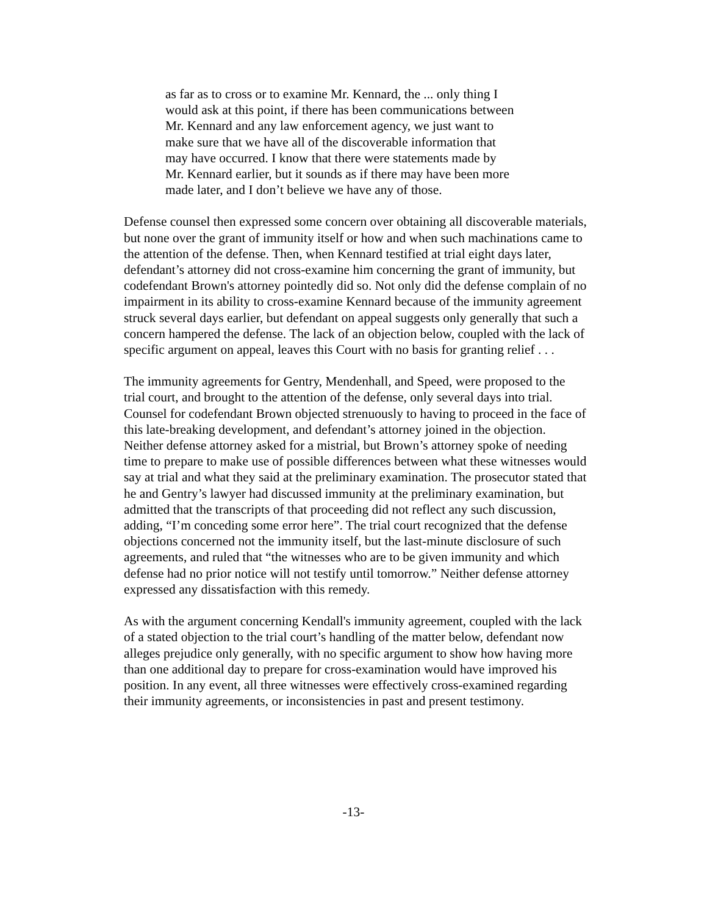as far as to cross or to examine Mr. Kennard, the ... only thing I would ask at this point, if there has been communications between Mr. Kennard and any law enforcement agency, we just want to make sure that we have all of the discoverable information that may have occurred. I know that there were statements made by Mr. Kennard earlier, but it sounds as if there may have been more made later, and I don’t believe we have any of those.
Defense counsel then expressed some concern over obtaining all discoverable materials, but none over the grant of immunity itself or how and when such machinations came to the attention of the defense. Then, when Kennard testified at trial eight days later, defendant’s attorney did not cross-examine him concerning the grant of immunity, but codefendant Brown's attorney pointedly did so. Not only did the defense complain of no impairment in its ability to cross-examine Kennard because of the immunity agreement struck several days earlier, but defendant on appeal suggests only generally that such a concern hampered the defense. The lack of an objection below, coupled with the lack of specific argument on appeal, leaves this Court with no basis for granting relief . . .
The immunity agreements for Gentry, Mendenhall, and Speed, were proposed to the trial court, and brought to the attention of the defense, only several days into trial. Counsel for codefendant Brown objected strenuously to having to proceed in the face of this late-breaking development, and defendant’s attorney joined in the objection. Neither defense attorney asked for a mistrial, but Brown’s attorney spoke of needing time to prepare to make use of possible differences between what these witnesses would say at trial and what they said at the preliminary examination. The prosecutor stated that he and Gentry’s lawyer had discussed immunity at the preliminary examination, but admitted that the transcripts of that proceeding did not reflect any such discussion, adding, “I’m conceding some error here”. The trial court recognized that the defense objections concerned not the immunity itself, but the last-minute disclosure of such agreements, and ruled that “the witnesses who are to be given immunity and which defense had no prior notice will not testify until tomorrow.” Neither defense attorney expressed any dissatisfaction with this remedy.
As with the argument concerning Kendall's immunity agreement, coupled with the lack of a stated objection to the trial court’s handling of the matter below, defendant now alleges prejudice only generally, with no specific argument to show how having more than one additional day to prepare for cross-examination would have improved his position. In any event, all three witnesses were effectively cross-examined regarding their immunity agreements, or inconsistencies in past and present testimony.
-13-